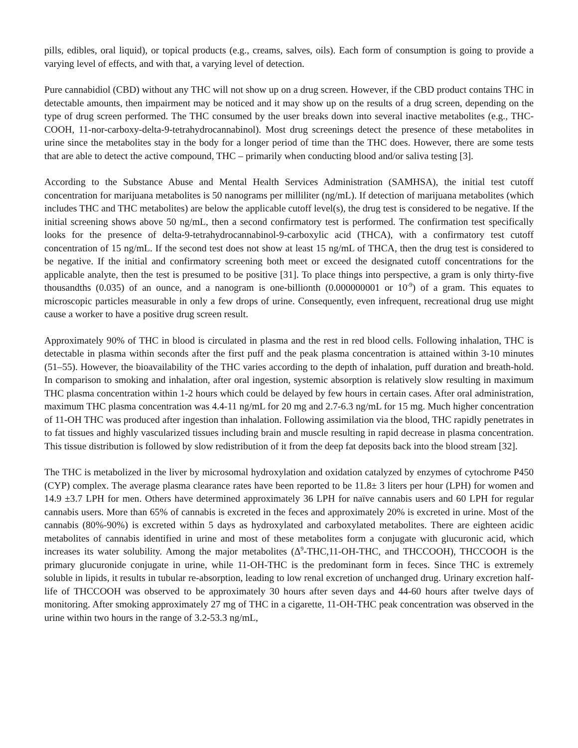pills, edibles, oral liquid), or topical products (e.g., creams, salves, oils). Each form of consumption is going to provide a varying level of effects, and with that, a varying level of detection.
Pure cannabidiol (CBD) without any THC will not show up on a drug screen. However, if the CBD product contains THC in detectable amounts, then impairment may be noticed and it may show up on the results of a drug screen, depending on the type of drug screen performed. The THC consumed by the user breaks down into several inactive metabolites (e.g., THC-COOH, 11-nor-carboxy-delta-9-tetrahydrocannabinol). Most drug screenings detect the presence of these metabolites in urine since the metabolites stay in the body for a longer period of time than the THC does. However, there are some tests that are able to detect the active compound, THC – primarily when conducting blood and/or saliva testing [3].
According to the Substance Abuse and Mental Health Services Administration (SAMHSA), the initial test cutoff concentration for marijuana metabolites is 50 nanograms per milliliter (ng/mL). If detection of marijuana metabolites (which includes THC and THC metabolites) are below the applicable cutoff level(s), the drug test is considered to be negative. If the initial screening shows above 50 ng/mL, then a second confirmatory test is performed. The confirmation test specifically looks for the presence of delta-9-tetrahydrocannabinol-9-carboxylic acid (THCA), with a confirmatory test cutoff concentration of 15 ng/mL. If the second test does not show at least 15 ng/mL of THCA, then the drug test is considered to be negative. If the initial and confirmatory screening both meet or exceed the designated cutoff concentrations for the applicable analyte, then the test is presumed to be positive [31]. To place things into perspective, a gram is only thirty-five thousandths (0.035) of an ounce, and a nanogram is one-billionth (0.000000001 or 10<sup>-9</sup>) of a gram. This equates to microscopic particles measurable in only a few drops of urine. Consequently, even infrequent, recreational drug use might cause a worker to have a positive drug screen result.
Approximately 90% of THC in blood is circulated in plasma and the rest in red blood cells. Following inhalation, THC is detectable in plasma within seconds after the first puff and the peak plasma concentration is attained within 3-10 minutes (51–55). However, the bioavailability of the THC varies according to the depth of inhalation, puff duration and breath-hold. In comparison to smoking and inhalation, after oral ingestion, systemic absorption is relatively slow resulting in maximum THC plasma concentration within 1-2 hours which could be delayed by few hours in certain cases. After oral administration, maximum THC plasma concentration was 4.4-11 ng/mL for 20 mg and 2.7-6.3 ng/mL for 15 mg. Much higher concentration of 11-OH THC was produced after ingestion than inhalation. Following assimilation via the blood, THC rapidly penetrates in to fat tissues and highly vascularized tissues including brain and muscle resulting in rapid decrease in plasma concentration. This tissue distribution is followed by slow redistribution of it from the deep fat deposits back into the blood stream [32].
The THC is metabolized in the liver by microsomal hydroxylation and oxidation catalyzed by enzymes of cytochrome P450 (CYP) complex. The average plasma clearance rates have been reported to be 11.8± 3 liters per hour (LPH) for women and 14.9 ±3.7 LPH for men. Others have determined approximately 36 LPH for naïve cannabis users and 60 LPH for regular cannabis users. More than 65% of cannabis is excreted in the feces and approximately 20% is excreted in urine. Most of the cannabis (80%-90%) is excreted within 5 days as hydroxylated and carboxylated metabolites. There are eighteen acidic metabolites of cannabis identified in urine and most of these metabolites form a conjugate with glucuronic acid, which increases its water solubility. Among the major metabolites (Δ<sup>9</sup>-THC,11-OH-THC, and THCCOOH), THCCOOH is the primary glucuronide conjugate in urine, while 11-OH-THC is the predominant form in feces. Since THC is extremely soluble in lipids, it results in tubular re-absorption, leading to low renal excretion of unchanged drug. Urinary excretion half-life of THCCOOH was observed to be approximately 30 hours after seven days and 44-60 hours after twelve days of monitoring. After smoking approximately 27 mg of THC in a cigarette, 11-OH-THC peak concentration was observed in the urine within two hours in the range of 3.2-53.3 ng/mL,